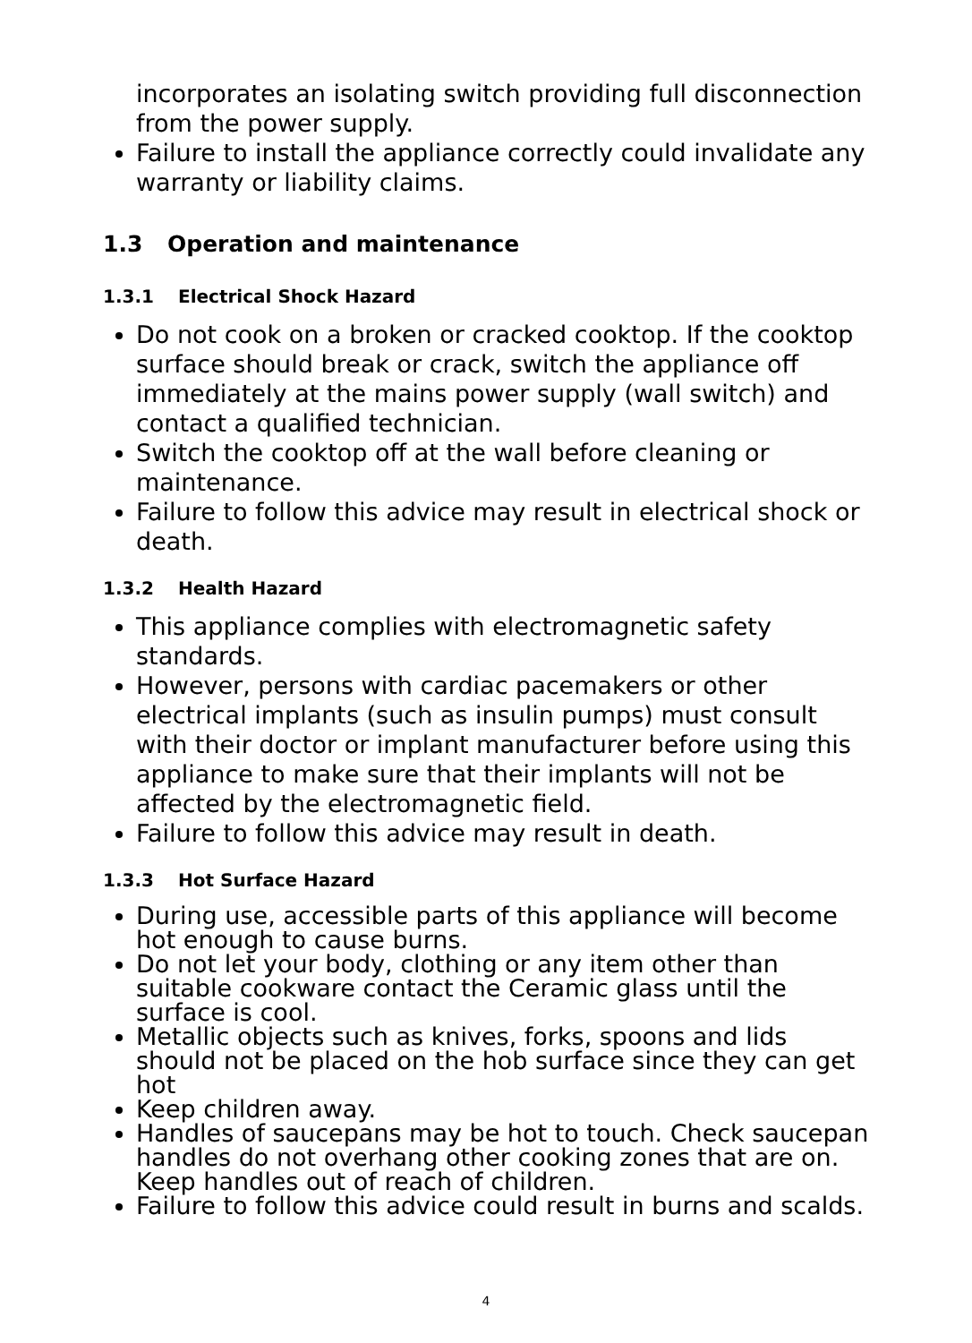incorporates an isolating switch providing full disconnection from the power supply.
Failure to install the appliance correctly could invalidate any warranty or liability claims.
1.3 Operation and maintenance
1.3.1 Electrical Shock Hazard
Do not cook on a broken or cracked cooktop. If the cooktop surface should break or crack, switch the appliance off immediately at the mains power supply (wall switch) and contact a qualified technician.
Switch the cooktop off at the wall before cleaning or maintenance.
Failure to follow this advice may result in electrical shock or death.
1.3.2 Health Hazard
This appliance complies with electromagnetic safety standards.
However, persons with cardiac pacemakers or other electrical implants (such as insulin pumps) must consult with their doctor or implant manufacturer before using this appliance to make sure that their implants will not be affected by the electromagnetic field.
Failure to follow this advice may result in death.
1.3.3 Hot Surface Hazard
During use, accessible parts of this appliance will become hot enough to cause burns.
Do not let your body, clothing or any item other than suitable cookware contact the Ceramic glass until the surface is cool.
Metallic objects such as knives, forks, spoons and lids should not be placed on the hob surface since they can get hot
Keep children away.
Handles of saucepans may be hot to touch. Check saucepan handles do not overhang other cooking zones that are on. Keep handles out of reach of children.
Failure to follow this advice could result in burns and scalds.
4